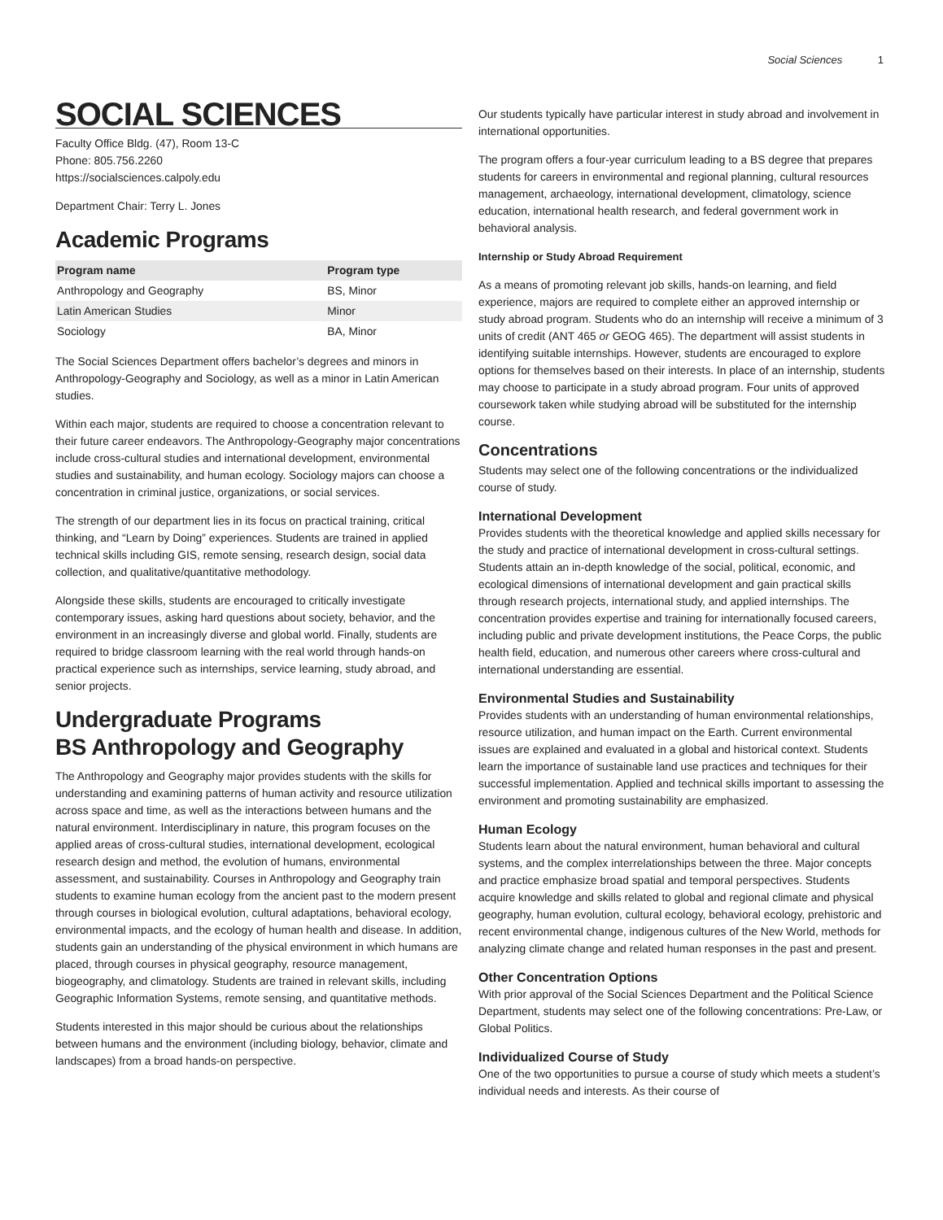Social Sciences 1
SOCIAL SCIENCES
Faculty Office Bldg. (47), Room 13-C
Phone: 805.756.2260
https://socialsciences.calpoly.edu
Department Chair: Terry L. Jones
Academic Programs
| Program name | Program type |
| --- | --- |
| Anthropology and Geography | BS, Minor |
| Latin American Studies | Minor |
| Sociology | BA, Minor |
The Social Sciences Department offers bachelor’s degrees and minors in Anthropology-Geography and Sociology, as well as a minor in Latin American studies.
Within each major, students are required to choose a concentration relevant to their future career endeavors. The Anthropology-Geography major concentrations include cross-cultural studies and international development, environmental studies and sustainability, and human ecology. Sociology majors can choose a concentration in criminal justice, organizations, or social services.
The strength of our department lies in its focus on practical training, critical thinking, and “Learn by Doing” experiences. Students are trained in applied technical skills including GIS, remote sensing, research design, social data collection, and qualitative/quantitative methodology.
Alongside these skills, students are encouraged to critically investigate contemporary issues, asking hard questions about society, behavior, and the environment in an increasingly diverse and global world. Finally, students are required to bridge classroom learning with the real world through hands-on practical experience such as internships, service learning, study abroad, and senior projects.
Undergraduate Programs
BS Anthropology and Geography
The Anthropology and Geography major provides students with the skills for understanding and examining patterns of human activity and resource utilization across space and time, as well as the interactions between humans and the natural environment. Interdisciplinary in nature, this program focuses on the applied areas of cross-cultural studies, international development, ecological research design and method, the evolution of humans, environmental assessment, and sustainability. Courses in Anthropology and Geography train students to examine human ecology from the ancient past to the modern present through courses in biological evolution, cultural adaptations, behavioral ecology, environmental impacts, and the ecology of human health and disease. In addition, students gain an understanding of the physical environment in which humans are placed, through courses in physical geography, resource management, biogeography, and climatology. Students are trained in relevant skills, including Geographic Information Systems, remote sensing, and quantitative methods.
Students interested in this major should be curious about the relationships between humans and the environment (including biology, behavior, climate and landscapes) from a broad hands-on perspective.
Our students typically have particular interest in study abroad and involvement in international opportunities.
The program offers a four-year curriculum leading to a BS degree that prepares students for careers in environmental and regional planning, cultural resources management, archaeology, international development, climatology, science education, international health research, and federal government work in behavioral analysis.
Internship or Study Abroad Requirement
As a means of promoting relevant job skills, hands-on learning, and field experience, majors are required to complete either an approved internship or study abroad program. Students who do an internship will receive a minimum of 3 units of credit (ANT 465 or GEOG 465). The department will assist students in identifying suitable internships. However, students are encouraged to explore options for themselves based on their interests. In place of an internship, students may choose to participate in a study abroad program. Four units of approved coursework taken while studying abroad will be substituted for the internship course.
Concentrations
Students may select one of the following concentrations or the individualized course of study.
International Development
Provides students with the theoretical knowledge and applied skills necessary for the study and practice of international development in cross-cultural settings. Students attain an in-depth knowledge of the social, political, economic, and ecological dimensions of international development and gain practical skills through research projects, international study, and applied internships. The concentration provides expertise and training for internationally focused careers, including public and private development institutions, the Peace Corps, the public health field, education, and numerous other careers where cross-cultural and international understanding are essential.
Environmental Studies and Sustainability
Provides students with an understanding of human environmental relationships, resource utilization, and human impact on the Earth. Current environmental issues are explained and evaluated in a global and historical context. Students learn the importance of sustainable land use practices and techniques for their successful implementation. Applied and technical skills important to assessing the environment and promoting sustainability are emphasized.
Human Ecology
Students learn about the natural environment, human behavioral and cultural systems, and the complex interrelationships between the three. Major concepts and practice emphasize broad spatial and temporal perspectives. Students acquire knowledge and skills related to global and regional climate and physical geography, human evolution, cultural ecology, behavioral ecology, prehistoric and recent environmental change, indigenous cultures of the New World, methods for analyzing climate change and related human responses in the past and present.
Other Concentration Options
With prior approval of the Social Sciences Department and the Political Science Department, students may select one of the following concentrations: Pre-Law, or Global Politics.
Individualized Course of Study
One of the two opportunities to pursue a course of study which meets a student’s individual needs and interests. As their course of